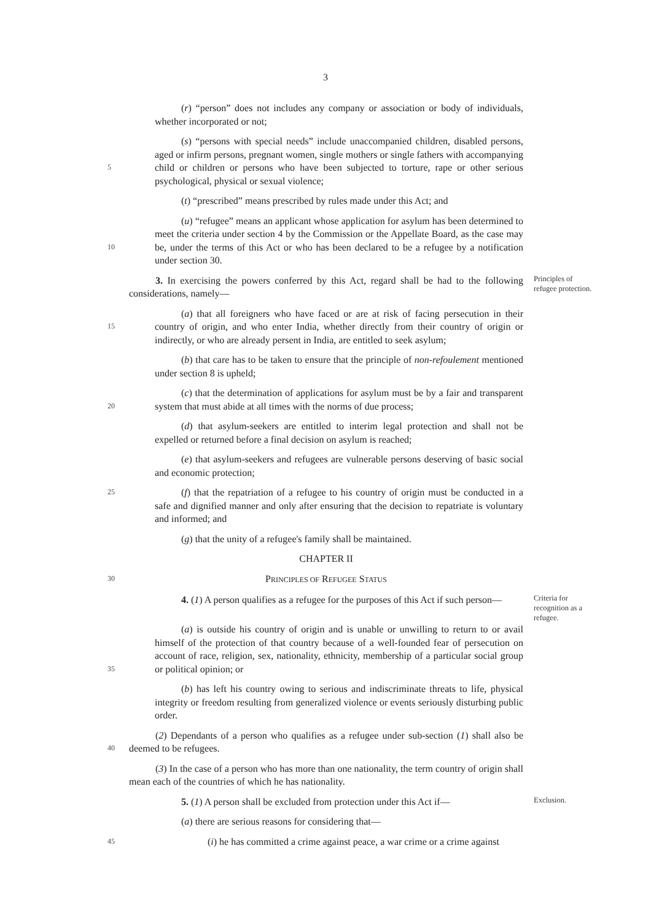3
(r) “person” does not includes any company or association or body of individuals, whether incorporated or not;
5
(s) “persons with special needs” include unaccompanied children, disabled persons, aged or infirm persons, pregnant women, single mothers or single fathers with accompanying child or children or persons who have been subjected to torture, rape or other serious psychological, physical or sexual violence;
(t) “prescribed” means prescribed by rules made under this Act; and
10
(u) “refugee” means an applicant whose application for asylum has been determined to meet the criteria under section 4 by the Commission or the Appellate Board, as the case may be, under the terms of this Act or who has been declared to be a refugee by a notification under section 30.
3. In exercising the powers conferred by this Act, regard shall be had to the following considerations, namely—
Principles of refugee protection.
15
(a) that all foreigners who have faced or are at risk of facing persecution in their country of origin, and who enter India, whether directly from their country of origin or indirectly, or who are already persent in India, are entitled to seek asylum;
(b) that care has to be taken to ensure that the principle of non-refoulement mentioned under section 8 is upheld;
20
(c) that the determination of applications for asylum must be by a fair and transparent system that must abide at all times with the norms of due process;
(d) that asylum-seekers are entitled to interim legal protection and shall not be expelled or returned before a final decision on asylum is reached;
(e) that asylum-seekers and refugees are vulnerable persons deserving of basic social and economic protection;
25
(f) that the repatriation of a refugee to his country of origin must be conducted in a safe and dignified manner and only after ensuring that the decision to repatriate is voluntary and informed; and
(g) that the unity of a refugee's family shall be maintained.
CHAPTER II
30
PRINCIPLES OF REFUGEE STATUS
4. (1) A person qualifies as a refugee for the purposes of this Act if such person—
Criteria for recognition as a refugee.
35
(a) is outside his country of origin and is unable or unwilling to return to or avail himself of the protection of that country because of a well-founded fear of persecution on account of race, religion, sex, nationality, ethnicity, membership of a particular social group or political opinion; or
(b) has left his country owing to serious and indiscriminate threats to life, physical integrity or freedom resulting from generalized violence or events seriously disturbing public order.
40
(2) Dependants of a person who qualifies as a refugee under sub-section (1) shall also be deemed to be refugees.
(3) In the case of a person who has more than one nationality, the term country of origin shall mean each of the countries of which he has nationality.
5. (1) A person shall be excluded from protection under this Act if—
Exclusion.
(a) there are serious reasons for considering that—
45
(i) he has committed a crime against peace, a war crime or a crime against